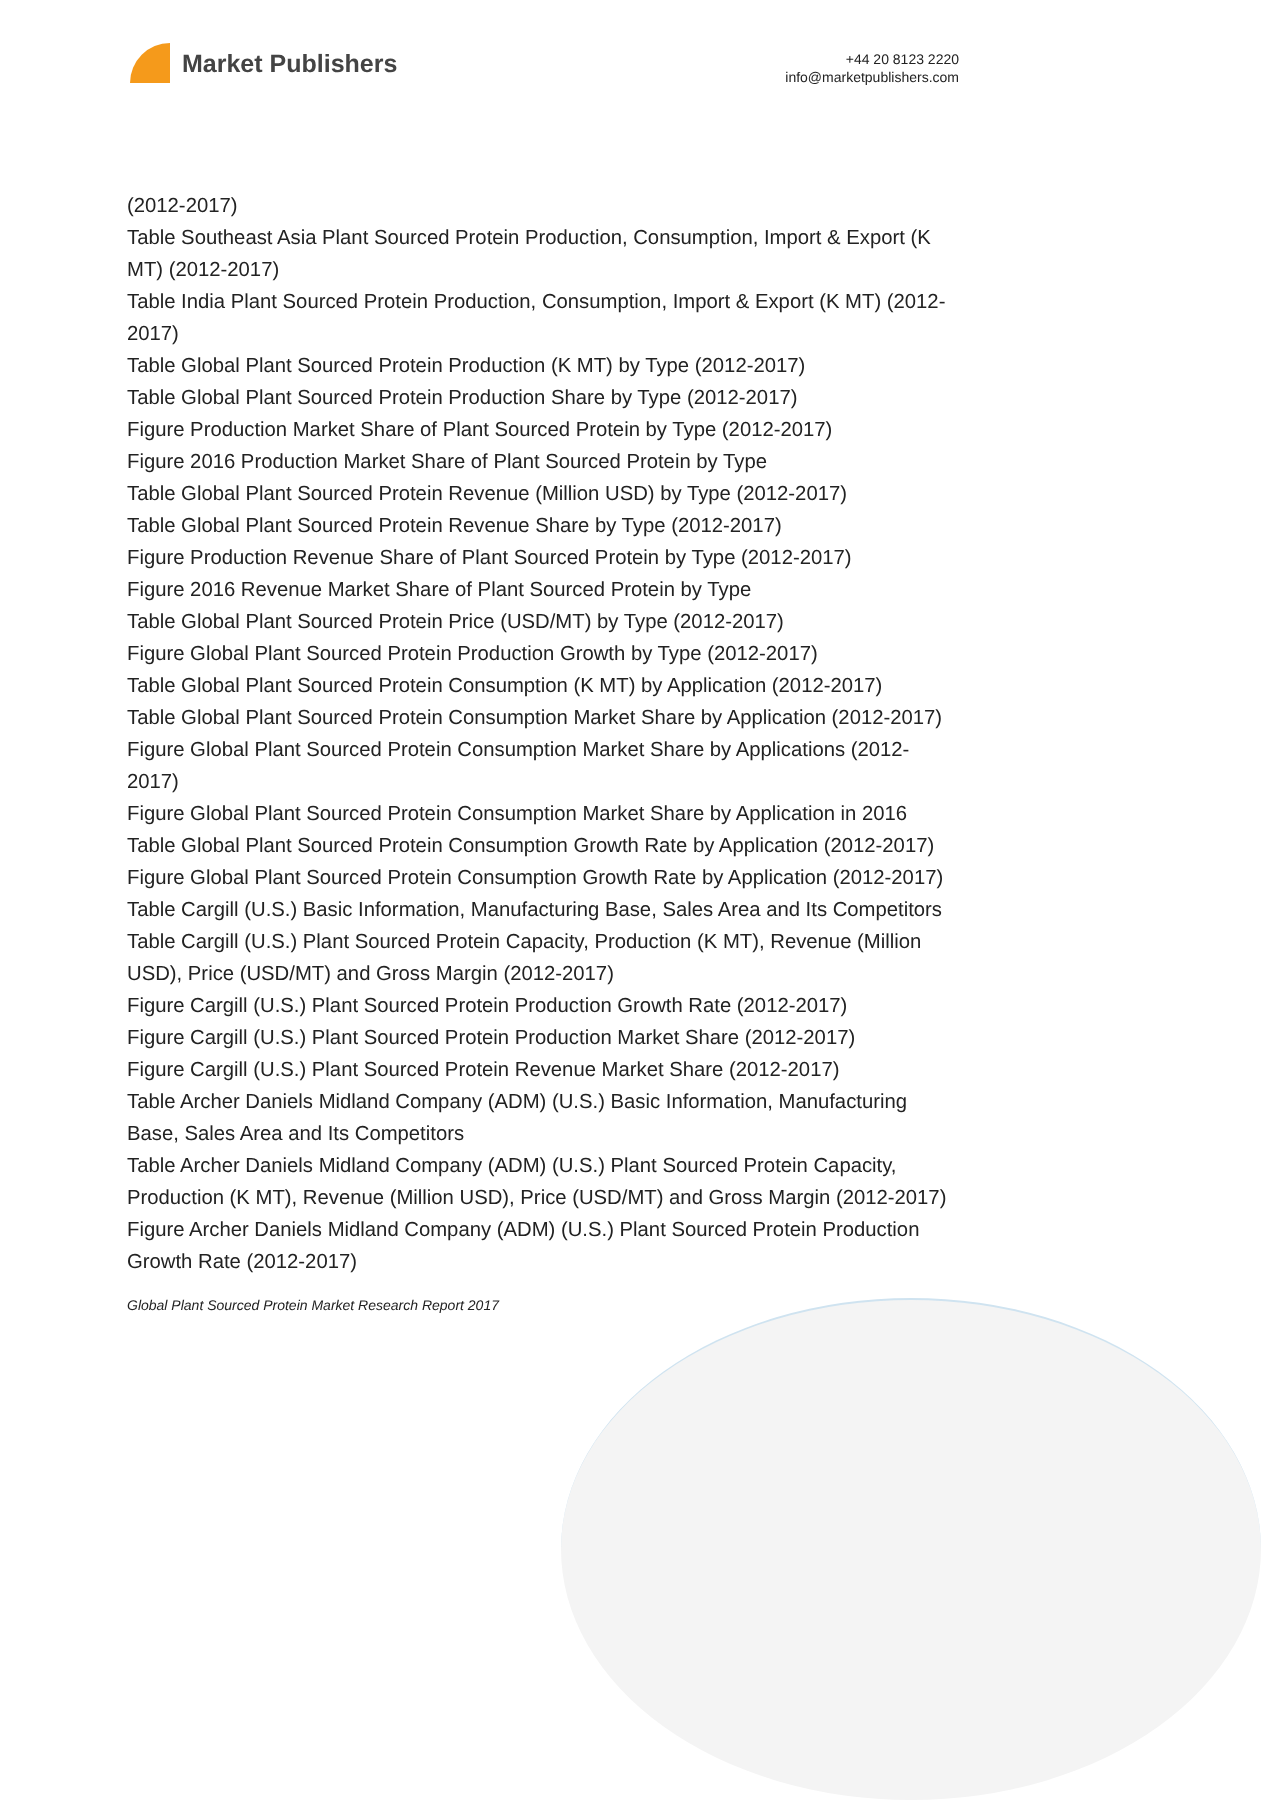Market Publishers
+44 20 8123 2220
info@marketpublishers.com
(2012-2017)
Table Southeast Asia Plant Sourced Protein Production, Consumption, Import & Export (K MT) (2012-2017)
Table India Plant Sourced Protein Production, Consumption, Import & Export (K MT) (2012-2017)
Table Global Plant Sourced Protein Production (K MT) by Type (2012-2017)
Table Global Plant Sourced Protein Production Share by Type (2012-2017)
Figure Production Market Share of Plant Sourced Protein by Type (2012-2017)
Figure 2016 Production Market Share of Plant Sourced Protein by Type
Table Global Plant Sourced Protein Revenue (Million USD) by Type (2012-2017)
Table Global Plant Sourced Protein Revenue Share by Type (2012-2017)
Figure Production Revenue Share of Plant Sourced Protein by Type (2012-2017)
Figure 2016 Revenue Market Share of Plant Sourced Protein by Type
Table Global Plant Sourced Protein Price (USD/MT) by Type (2012-2017)
Figure Global Plant Sourced Protein Production Growth by Type (2012-2017)
Table Global Plant Sourced Protein Consumption (K MT) by Application (2012-2017)
Table Global Plant Sourced Protein Consumption Market Share by Application (2012-2017)
Figure Global Plant Sourced Protein Consumption Market Share by Applications (2012-2017)
Figure Global Plant Sourced Protein Consumption Market Share by Application in 2016
Table Global Plant Sourced Protein Consumption Growth Rate by Application (2012-2017)
Figure Global Plant Sourced Protein Consumption Growth Rate by Application (2012-2017)
Table Cargill (U.S.) Basic Information, Manufacturing Base, Sales Area and Its Competitors
Table Cargill (U.S.) Plant Sourced Protein Capacity, Production (K MT), Revenue (Million USD), Price (USD/MT) and Gross Margin (2012-2017)
Figure Cargill (U.S.) Plant Sourced Protein Production Growth Rate (2012-2017)
Figure Cargill (U.S.) Plant Sourced Protein Production Market Share (2012-2017)
Figure Cargill (U.S.) Plant Sourced Protein Revenue Market Share (2012-2017)
Table Archer Daniels Midland Company (ADM) (U.S.) Basic Information, Manufacturing Base, Sales Area and Its Competitors
Table Archer Daniels Midland Company (ADM) (U.S.) Plant Sourced Protein Capacity, Production (K MT), Revenue (Million USD), Price (USD/MT) and Gross Margin (2012-2017)
Figure Archer Daniels Midland Company (ADM) (U.S.) Plant Sourced Protein Production Growth Rate (2012-2017)
Global Plant Sourced Protein Market Research Report 2017